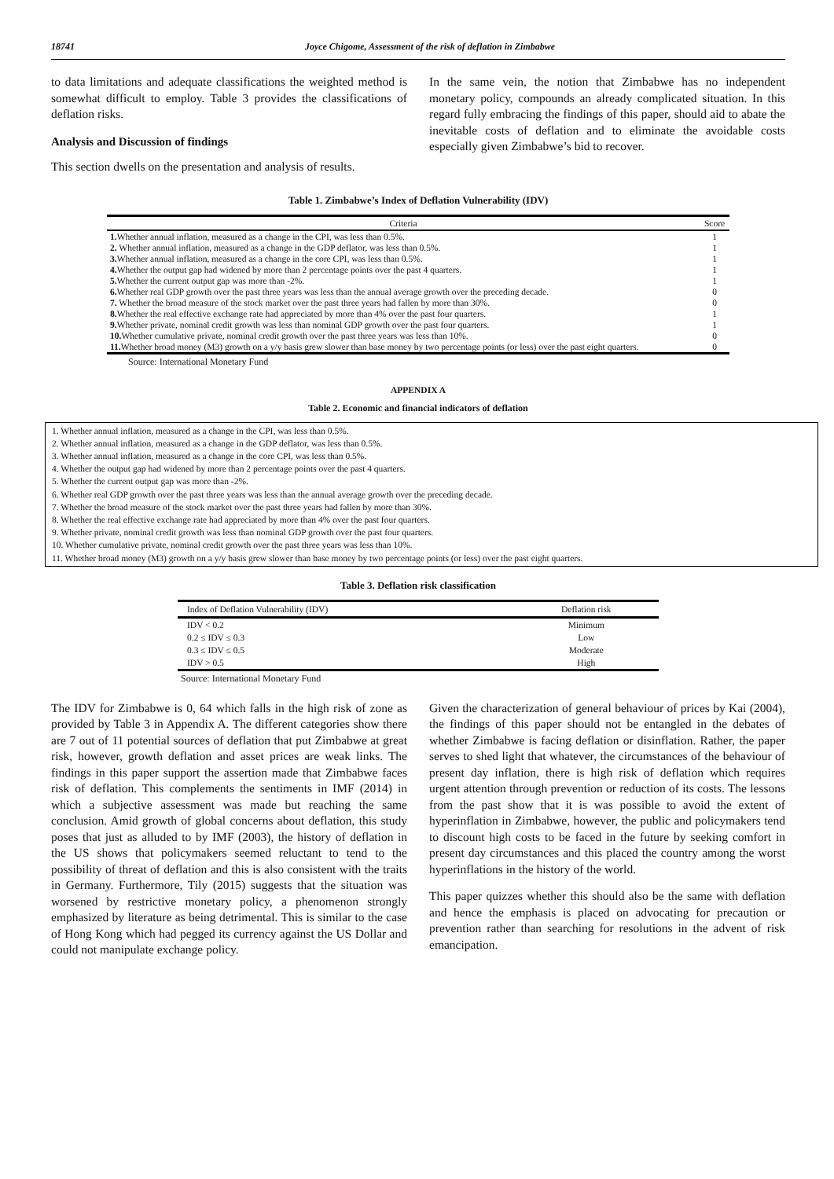18741 Joyce Chigome, Assessment of the risk of deflation in Zimbabwe
to data limitations and adequate classifications the weighted method is somewhat difficult to employ. Table 3 provides the classifications of deflation risks.
Analysis and Discussion of findings
This section dwells on the presentation and analysis of results.
In the same vein, the notion that Zimbabwe has no independent monetary policy, compounds an already complicated situation. In this regard fully embracing the findings of this paper, should aid to abate the inevitable costs of deflation and to eliminate the avoidable costs especially given Zimbabwe’s bid to recover.
Table 1. Zimbabwe’s Index of Deflation Vulnerability (IDV)
| Criteria | Score |
| --- | --- |
| 1. Whether annual inflation, measured as a change in the CPI, was less than 0.5%. | 1 |
| 2. Whether annual inflation, measured as a change in the GDP deflator, was less than 0.5%. | 1 |
| 3. Whether annual inflation, measured as a change in the core CPI, was less than 0.5%. | 1 |
| 4. Whether the output gap had widened by more than 2 percentage points over the past 4 quarters. | 1 |
| 5. Whether the current output gap was more than -2%. | 1 |
| 6. Whether real GDP growth over the past three years was less than the annual average growth over the preceding decade. | 0 |
| 7. Whether the broad measure of the stock market over the past three years had fallen by more than 30%. | 0 |
| 8. Whether the real effective exchange rate had appreciated by more than 4% over the past four quarters. | 1 |
| 9. Whether private, nominal credit growth was less than nominal GDP growth over the past four quarters. | 1 |
| 10. Whether cumulative private, nominal credit growth over the past three years was less than 10%. | 0 |
| 11. Whether broad money (M3) growth on a y/y basis grew slower than base money by two percentage points (or less) over the past eight quarters. | 0 |
Source: International Monetary Fund
APPENDIX A
Table 2. Economic and financial indicators of deflation
1. Whether annual inflation, measured as a change in the CPI, was less than 0.5%.
2. Whether annual inflation, measured as a change in the GDP deflator, was less than 0.5%.
3. Whether annual inflation, measured as a change in the core CPI, was less than 0.5%.
4. Whether the output gap had widened by more than 2 percentage points over the past 4 quarters.
5. Whether the current output gap was more than -2%.
6. Whether real GDP growth over the past three years was less than the annual average growth over the preceding decade.
7. Whether the broad measure of the stock market over the past three years had fallen by more than 30%.
8. Whether the real effective exchange rate had appreciated by more than 4% over the past four quarters.
9. Whether private, nominal credit growth was less than nominal GDP growth over the past four quarters.
10. Whether cumulative private, nominal credit growth over the past three years was less than 10%.
11. Whether broad money (M3) growth on a y/y basis grew slower than base money by two percentage points (or less) over the past eight quarters.
Table 3. Deflation risk classification
| Index of Deflation Vulnerability (IDV) | Deflation risk |
| --- | --- |
| IDV < 0.2 | Minimum |
| 0.2 ≤ IDV ≤ 0.3 | Low |
| 0.3 ≤ IDV ≤ 0.5 | Moderate |
| IDV > 0.5 | High |
Source: International Monetary Fund
The IDV for Zimbabwe is 0, 64 which falls in the high risk of zone as provided by Table 3 in Appendix A. The different categories show there are 7 out of 11 potential sources of deflation that put Zimbabwe at great risk, however, growth deflation and asset prices are weak links. The findings in this paper support the assertion made that Zimbabwe faces risk of deflation. This complements the sentiments in IMF (2014) in which a subjective assessment was made but reaching the same conclusion. Amid growth of global concerns about deflation, this study poses that just as alluded to by IMF (2003), the history of deflation in the US shows that policymakers seemed reluctant to tend to the possibility of threat of deflation and this is also consistent with the traits in Germany. Furthermore, Tily (2015) suggests that the situation was worsened by restrictive monetary policy, a phenomenon strongly emphasized by literature as being detrimental. This is similar to the case of Hong Kong which had pegged its currency against the US Dollar and could not manipulate exchange policy.
Given the characterization of general behaviour of prices by Kai (2004), the findings of this paper should not be entangled in the debates of whether Zimbabwe is facing deflation or disinflation. Rather, the paper serves to shed light that whatever, the circumstances of the behaviour of present day inflation, there is high risk of deflation which requires urgent attention through prevention or reduction of its costs. The lessons from the past show that it is was possible to avoid the extent of hyperinflation in Zimbabwe, however, the public and policymakers tend to discount high costs to be faced in the future by seeking comfort in present day circumstances and this placed the country among the worst hyperinflations in the history of the world.
This paper quizzes whether this should also be the same with deflation and hence the emphasis is placed on advocating for precaution or prevention rather than searching for resolutions in the advent of risk emancipation.